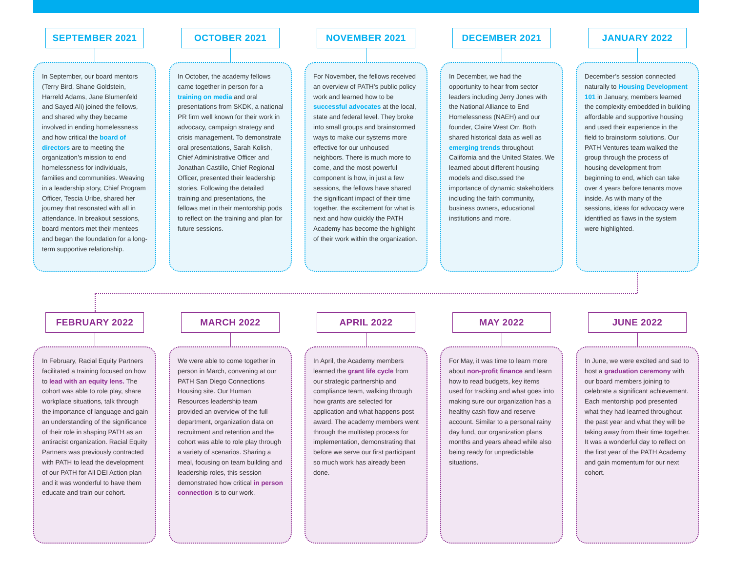SEPTEMBER 2021
In September, our board mentors (Terry Bird, Shane Goldstein, Harreld Adams, Jane Blumenfeld and Sayed Ali) joined the fellows, and shared why they became involved in ending homelessness and how critical the board of directors are to meeting the organization’s mission to end homelessness for individuals, families and communities. Weaving in a leadership story, Chief Program Officer, Tescia Uribe, shared her journey that resonated with all in attendance. In breakout sessions, board mentors met their mentees and began the foundation for a long-term supportive relationship.
OCTOBER 2021
In October, the academy fellows came together in person for a training on media and oral presentations from SKDK, a national PR firm well known for their work in advocacy, campaign strategy and crisis management. To demonstrate oral presentations, Sarah Kolish, Chief Administrative Officer and Jonathan Castillo, Chief Regional Officer, presented their leadership stories. Following the detailed training and presentations, the fellows met in their mentorship pods to reflect on the training and plan for future sessions.
NOVEMBER 2021
For November, the fellows received an overview of PATH’s public policy work and learned how to be successful advocates at the local, state and federal level. They broke into small groups and brainstormed ways to make our systems more effective for our unhoused neighbors. There is much more to come, and the most powerful component is how, in just a few sessions, the fellows have shared the significant impact of their time together, the excitement for what is next and how quickly the PATH Academy has become the highlight of their work within the organization.
DECEMBER 2021
In December, we had the opportunity to hear from sector leaders including Jerry Jones with the National Alliance to End Homelessness (NAEH) and our founder, Claire West Orr. Both shared historical data as well as emerging trends throughout California and the United States. We learned about different housing models and discussed the importance of dynamic stakeholders including the faith community, business owners, educational institutions and more.
JANUARY 2022
December’s session connected naturally to Housing Development 101 in January, members learned the complexity embedded in building affordable and supportive housing and used their experience in the field to brainstorm solutions. Our PATH Ventures team walked the group through the process of housing development from beginning to end, which can take over 4 years before tenants move inside. As with many of the sessions, ideas for advocacy were identified as flaws in the system were highlighted.
FEBRUARY 2022
In February, Racial Equity Partners facilitated a training focused on how to lead with an equity lens. The cohort was able to role play, share workplace situations, talk through the importance of language and gain an understanding of the significance of their role in shaping PATH as an antiracist organization. Racial Equity Partners was previously contracted with PATH to lead the development of our PATH for All DEI Action plan and it was wonderful to have them educate and train our cohort.
MARCH 2022
We were able to come together in person in March, convening at our PATH San Diego Connections Housing site. Our Human Resources leadership team provided an overview of the full department, organization data on recruitment and retention and the cohort was able to role play through a variety of scenarios. Sharing a meal, focusing on team building and leadership roles, this session demonstrated how critical in person connection is to our work.
APRIL 2022
In April, the Academy members learned the grant life cycle from our strategic partnership and compliance team, walking through how grants are selected for application and what happens post award. The academy members went through the multistep process for implementation, demonstrating that before we serve our first participant so much work has already been done.
MAY 2022
For May, it was time to learn more about non-profit finance and learn how to read budgets, key items used for tracking and what goes into making sure our organization has a healthy cash flow and reserve account. Similar to a personal rainy day fund, our organization plans months and years ahead while also being ready for unpredictable situations.
JUNE 2022
In June, we were excited and sad to host a graduation ceremony with our board members joining to celebrate a significant achievement. Each mentorship pod presented what they had learned throughout the past year and what they will be taking away from their time together. It was a wonderful day to reflect on the first year of the PATH Academy and gain momentum for our next cohort.